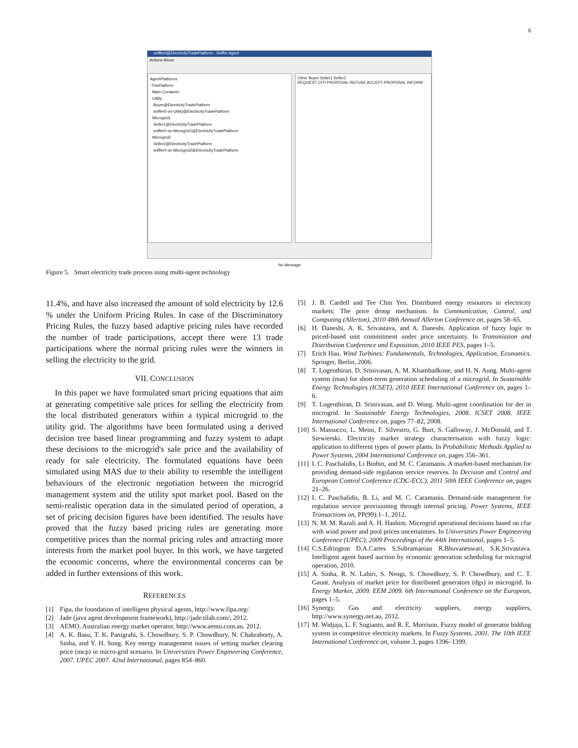6
sniffer0@ElectricityTradePlatform - Sniffer Agent
Actions About
AgentPlatforms
ThisPlatform
Main-Container
Utility
Buyer@ElectricityTradePlatform
sniffer0-on-Utility@ElectricityTradePlatform
Microgrid1
Seller1@ElectricityTradePlatform
sniffer0-on-Microgrid1@ElectricityTradePlatform
Microgrid2
Seller2@ElectricityTradePlatform
sniffer0-on-Microgrid2@ElectricityTradePlatform
Other Buyer Seller1 Seller2
REQUEST CFP PROPOSAL REFUSE ACCEPT-PROPOSAL INFORM
No Message
Figure 5. Smart electricity trade process using multi-agent technology
11.4%, and have also increased the amount of sold electricity by 12.6 % under the Uniform Pricing Rules. In case of the Discriminatory Pricing Rules, the fuzzy based adaptive pricing rules have recorded the number of trade participations, accept there were 13 trade participations where the normal pricing rules were the winners in selling the electricity to the grid.
VII. CONCLUSION
In this paper we have formulated smart pricing equations that aim at generating competitive sale prices for selling the electricity from the local distributed generators within a typical microgrid to the utility grid. The algorithms have been formulated using a derived decision tree based linear programming and fuzzy system to adapt these decisions to the microgrid's sale price and the availability of ready for sale electricity. The formulated equations have been simulated using MAS due to their ability to resemble the intelligent behaviours of the electronic negotiation between the microgrid management system and the utility spot market pool. Based on the semi-realistic operation data in the simulated period of operation, a set of pricing decision figures have been identified. The results have proved that the fuzzy based pricing rules are generating more competitive prices than the normal pricing rules and attracting more interests from the market pool buyer. In this work, we have targeted the economic concerns, where the environmental concerns can be added in further extensions of this work.
REFERENCES
[1] Fipa, the foundation of intelligent physical agents, http://www.fipa.org/.
[2] Jade (java agent development framework), http://jade.tilab.com/, 2012.
[3] AEMO. Australian energy market operator, http://www.aemo.com.au. 2012.
[4] A. K. Basu, T. K. Panigrahi, S. Chowdhury, S. P. Chowdhury, N. Chakraborty, A. Sinha, and Y. H. Song. Key energy management issues of setting market clearing price (mcp) in micro-grid scenario. In Universities Power Engineering Conference, 2007. UPEC 2007. 42nd International, pages 854–860.
[5] J. B. Cardell and Tee Chin Yen. Distributed energy resources in electricity markets: The price droop mechanism. In Communication, Control, and Computing (Allerton), 2010 48th Annual Allerton Conference on, pages 58–65.
[6] H. Daneshi, A. K. Srivastava, and A. Daneshi. Application of fuzzy logic to priced-based unit commitment under price uncertainty. In Transmission and Distribution Conference and Exposition, 2010 IEEE PES, pages 1–5.
[7] Erich Hau. Wind Turbines: Fundamentals, Technologies, Application, Economics. Springer, Berlin, 2006.
[8] T. Logenthiran, D. Srinivasan, A. M. Khambadkone, and H. N. Aung. Multi-agent system (mas) for short-term generation scheduling of a microgrid. In Sustainable Energy Technologies (ICSET), 2010 IEEE International Conference on, pages 1–6.
[9] T. Logenthiran, D. Srinivasan, and D. Wong. Multi-agent coordination for der in microgrid. In Sustainable Energy Technologies, 2008. ICSET 2008. IEEE International Conference on, pages 77–82, 2008.
[10] S. Massucco, L. Meini, F. Silvestro, G. Burt, S. Galloway, J. McDonald, and T. Siewierski. Electricity market strategy characterisation with fuzzy logic: application to different types of power plants. In Probabilistic Methods Applied to Power Systems, 2004 International Conference on, pages 356–361.
[11] I. C. Paschalidis, Li Binbin, and M. C. Caramanis. A market-based mechanism for providing demand-side regulation service reserves. In Decision and Control and European Control Conference (CDC-ECC), 2011 50th IEEE Conference on, pages 21–26.
[12] I. C. Paschalidis, B. Li, and M. C. Caramanis. Demand-side management for regulation service provisioning through internal pricing. Power Systems, IEEE Transactions on, PP(99):1–1, 2012.
[13] N. M. M. Razali and A. H. Hashim. Microgrid operational decisions based on cfar with wind power and pool prices uncertainties. In Universities Power Engineering Conference (UPEC), 2009 Proceedings of the 44th International, pages 1–5.
[14] C.S.Edrington D.A.Cartes S.Subramanian R.Bhuvaneswari, S.K.Srivastava. Intelligent agent based auction by economic generation scheduling for microgrid operation, 2010.
[15] A. Sinha, R. N. Lahiri, S. Neogi, S. Chowdhury, S. P. Chowdhury, and C. T. Gaunt. Analysis of market price for distributed generators (dgs) in microgrid. In Energy Market, 2009. EEM 2009. 6th International Conference on the European, pages 1–5.
[16] Synergy. Gas and electricity suppliers, energy suppliers, http://www.synergy.net.au, 2012.
[17] M. Widjaja, L. F. Sugianto, and R. E. Morrison. Fuzzy model of generator bidding system in competitive electricity markets. In Fuzzy Systems, 2001. The 10th IEEE International Conference on, volume 3, pages 1396–1399.